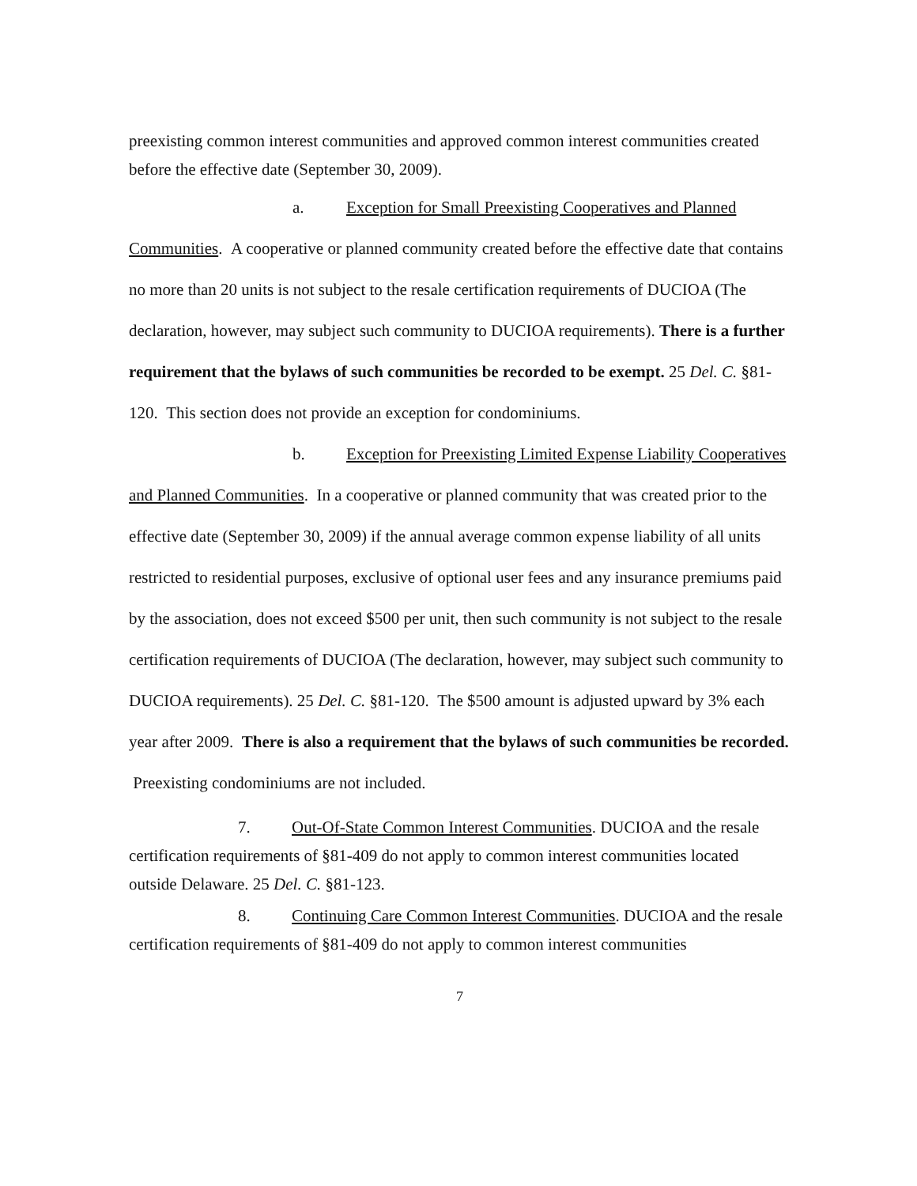preexisting common interest communities and approved common interest communities created before the effective date (September 30, 2009).
a. Exception for Small Preexisting Cooperatives and Planned Communities. A cooperative or planned community created before the effective date that contains no more than 20 units is not subject to the resale certification requirements of DUCIOA (The declaration, however, may subject such community to DUCIOA requirements). There is a further requirement that the bylaws of such communities be recorded to be exempt. 25 Del. C. §81-120. This section does not provide an exception for condominiums.
b. Exception for Preexisting Limited Expense Liability Cooperatives and Planned Communities. In a cooperative or planned community that was created prior to the effective date (September 30, 2009) if the annual average common expense liability of all units restricted to residential purposes, exclusive of optional user fees and any insurance premiums paid by the association, does not exceed $500 per unit, then such community is not subject to the resale certification requirements of DUCIOA (The declaration, however, may subject such community to DUCIOA requirements). 25 Del. C. §81-120. The $500 amount is adjusted upward by 3% each year after 2009. There is also a requirement that the bylaws of such communities be recorded. Preexisting condominiums are not included.
7. Out-Of-State Common Interest Communities. DUCIOA and the resale certification requirements of §81-409 do not apply to common interest communities located outside Delaware. 25 Del. C. §81-123.
8. Continuing Care Common Interest Communities. DUCIOA and the resale certification requirements of §81-409 do not apply to common interest communities
7